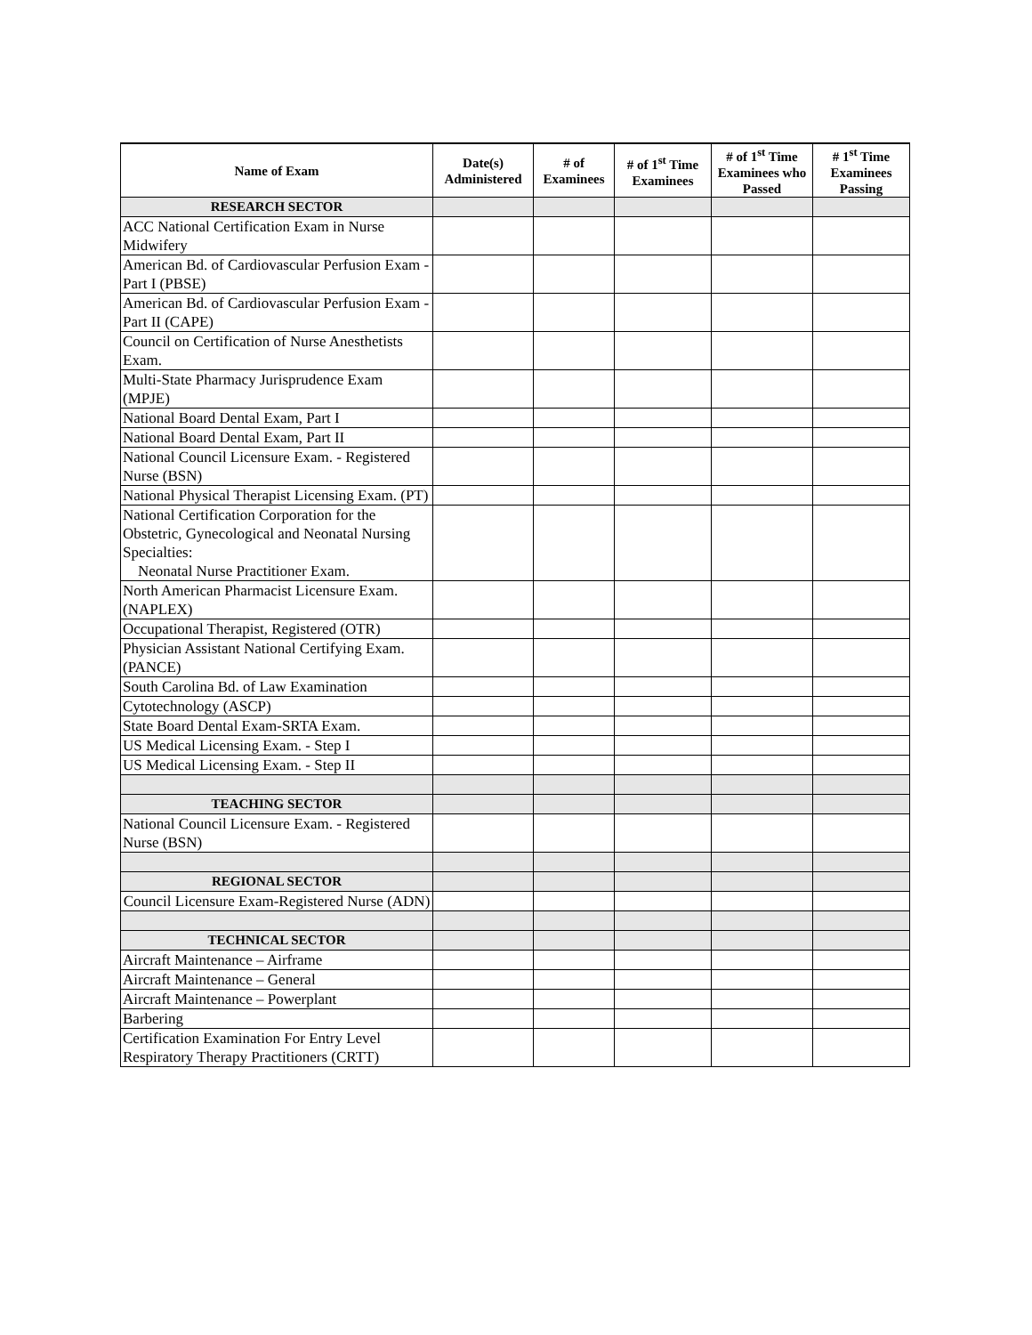| Name of Exam | Date(s) Administered | # of Examinees | # of 1<sup>st</sup> Time Examinees | # of 1<sup>st</sup> Time Examinees who Passed | # 1<sup>st</sup> Time Examinees Passing |
| --- | --- | --- | --- | --- | --- |
| RESEARCH SECTOR | | | | | |
| ACC National Certification Exam in Nurse Midwifery | | | | | |
| American Bd. of Cardiovascular Perfusion Exam - Part I (PBSE) | | | | | |
| American Bd. of Cardiovascular Perfusion Exam - Part II (CAPE) | | | | | |
| Council on Certification of Nurse Anesthetists Exam. | | | | | |
| Multi-State Pharmacy Jurisprudence Exam (MPJE) | | | | | |
| National Board Dental Exam, Part I | | | | | |
| National Board Dental Exam, Part II | | | | | |
| National Council Licensure Exam. - Registered Nurse (BSN) | | | | | |
| National Physical Therapist Licensing Exam. (PT) | | | | | |
| National Certification Corporation for the Obstetric, Gynecological and Neonatal Nursing Specialties: Neonatal Nurse Practitioner Exam. | | | | | |
| North American Pharmacist Licensure Exam. (NAPLEX) | | | | | |
| Occupational Therapist, Registered (OTR) | | | | | |
| Physician Assistant National Certifying Exam. (PANCE) | | | | | |
| South Carolina Bd. of Law Examination | | | | | |
| Cytotechnology (ASCP) | | | | | |
| State Board Dental Exam-SRTA Exam. | | | | | |
| US Medical Licensing Exam. - Step I | | | | | |
| US Medical Licensing Exam. - Step II | | | | | |
| TEACHING SECTOR | | | | | |
| National Council Licensure Exam. - Registered Nurse (BSN) | | | | | |
| REGIONAL SECTOR | | | | | |
| Council Licensure Exam-Registered Nurse (ADN) | | | | | |
| TECHNICAL SECTOR | | | | | |
| Aircraft Maintenance – Airframe | | | | | |
| Aircraft Maintenance – General | | | | | |
| Aircraft Maintenance – Powerplant | | | | | |
| Barbering | | | | | |
| Certification Examination For Entry Level Respiratory Therapy Practitioners (CRTT) | | | | | |